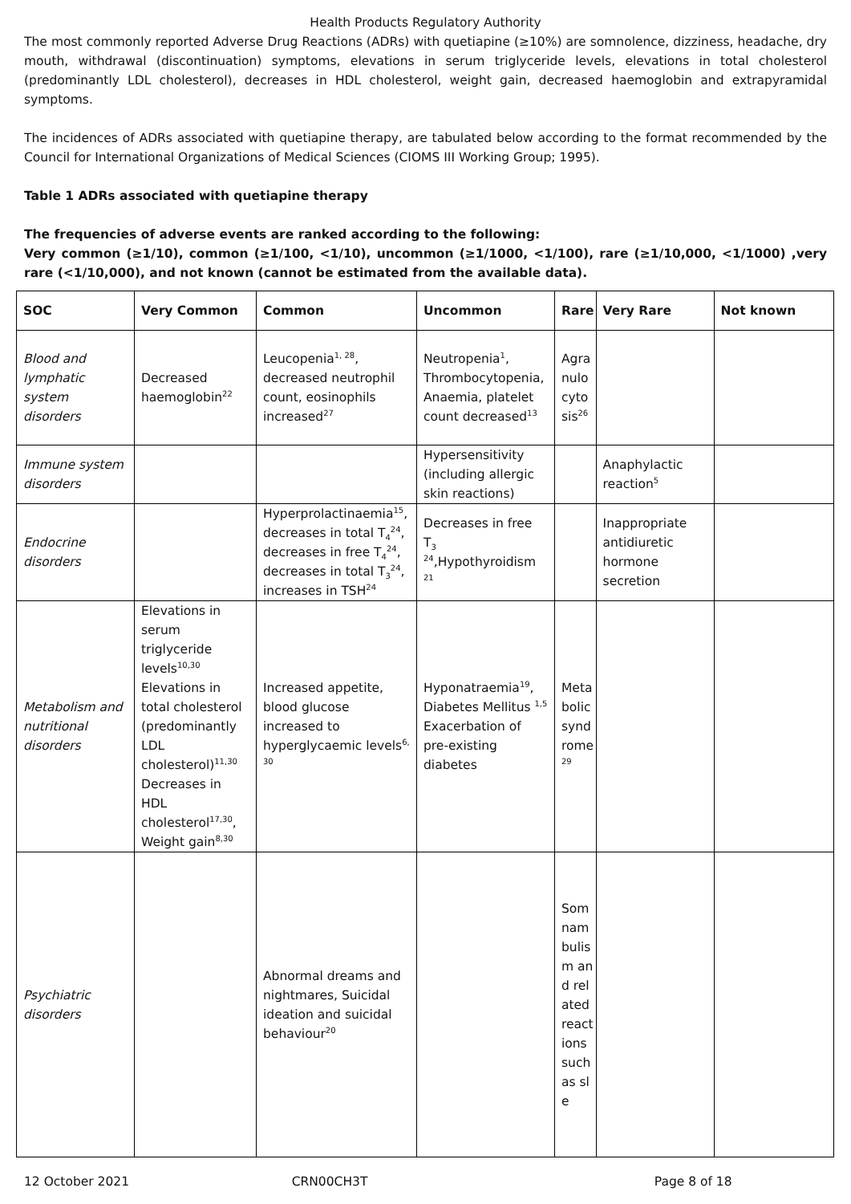Health Products Regulatory Authority
The most commonly reported Adverse Drug Reactions (ADRs) with quetiapine (≥10%) are somnolence, dizziness, headache, dry mouth, withdrawal (discontinuation) symptoms, elevations in serum triglyceride levels, elevations in total cholesterol (predominantly LDL cholesterol), decreases in HDL cholesterol, weight gain, decreased haemoglobin and extrapyramidal symptoms.
The incidences of ADRs associated with quetiapine therapy, are tabulated below according to the format recommended by the Council for International Organizations of Medical Sciences (CIOMS III Working Group; 1995).
Table 1 ADRs associated with quetiapine therapy
The frequencies of adverse events are ranked according to the following:
Very common (≥1/10), common (≥1/100, <1/10), uncommon (≥1/1000, <1/100), rare (≥1/10,000, <1/1000) ,very rare (<1/10,000), and not known (cannot be estimated from the available data).
| SOC | Very Common | Common | Uncommon | Rare | Very Rare | Not known |
| --- | --- | --- | --- | --- | --- | --- |
| Blood and lymphatic system disorders | Decreased haemoglobin<sup>22</sup> | Leucopenia<sup>1, 28</sup>, decreased neutrophil count, eosinophils increased<sup>27</sup> | Neutropenia<sup>1</sup>, Thrombocytopenia, Anaemia, platelet count decreased<sup>13</sup> | Agranulocytosis<sup>26</sup> | | |
| Immune system disorders | | | Hypersensitivity (including allergic skin reactions) | | Anaphylactic reaction<sup>5</sup> | |
| Endocrine disorders | | Hyperprolactinaemia<sup>15</sup>, decreases in total T<sub>4</sub><sup>24</sup>, decreases in free T<sub>4</sub><sup>24</sup>, decreases in total T<sub>3</sub><sup>24</sup>, increases in TSH<sup>24</sup> | Decreases in free T<sub>3</sub> <sup>24</sup>,Hypothyroidism <sup>21</sup> | | Inappropriate antidiuretic hormone secretion | |
| Metabolism and nutritional disorders | Elevations in serum triglyceride levels<sup>10,30</sup> Elevations in total cholesterol (predominantly LDL cholesterol)<sup>11,30</sup> Decreases in HDL cholesterol<sup>17,30</sup>, Weight gain<sup>8,30</sup> | Increased appetite, blood glucose increased to hyperglycaemic levels<sup>6, 30</sup> | Hyponatraemia<sup>19</sup>, Diabetes Mellitus <sup>1,5</sup> Exacerbation of pre-existing diabetes | Metabolic syndrome<sup>29</sup> | | |
| Psychiatric disorders | | Abnormal dreams and nightmares, Suicidal ideation and suicidal behaviour<sup>20</sup> | | Somnambulism and related reactions such as sle | | |
12 October 2021 CRN00CH3T Page 8 of 18